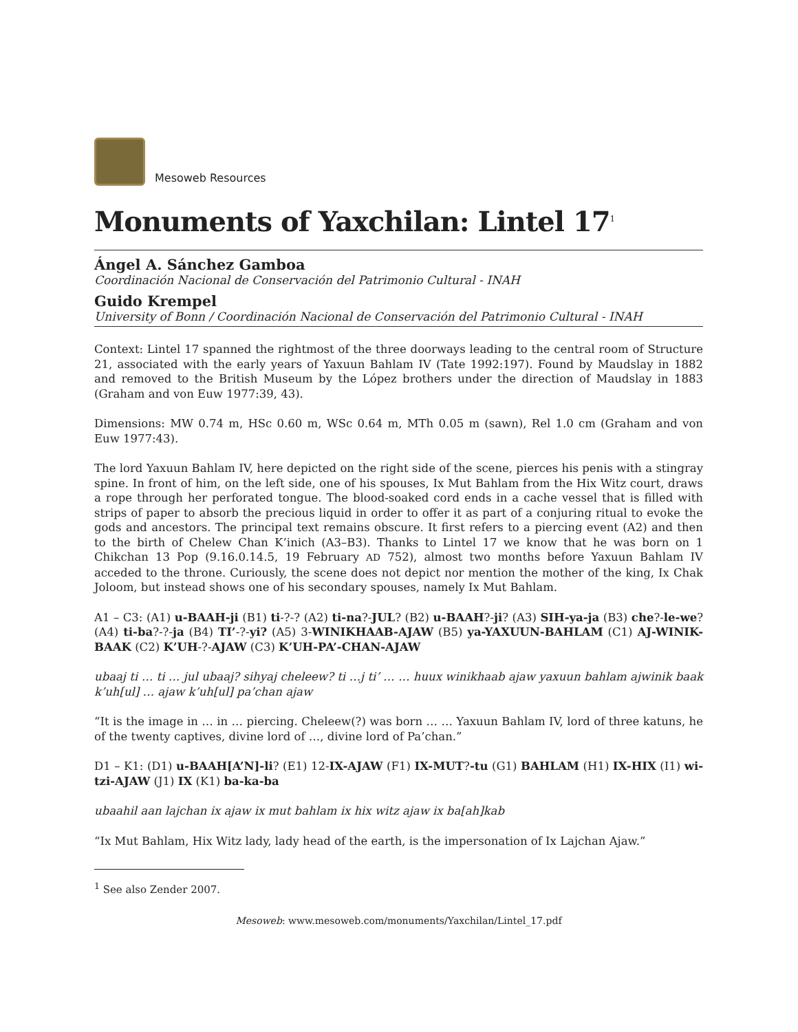Mesoweb Resources
Monuments of Yaxchilan: Lintel 17<sup>1</sup>
Ángel A. Sánchez Gamboa
Coordinación Nacional de Conservación del Patrimonio Cultural - INAH
Guido Krempel
University of Bonn / Coordinación Nacional de Conservación del Patrimonio Cultural - INAH
Context: Lintel 17 spanned the rightmost of the three doorways leading to the central room of Structure 21, associated with the early years of Yaxuun Bahlam IV (Tate 1992:197). Found by Maudslay in 1882 and removed to the British Museum by the López brothers under the direction of Maudslay in 1883 (Graham and von Euw 1977:39, 43).
Dimensions: MW 0.74 m, HSc 0.60 m, WSc 0.64 m, MTh 0.05 m (sawn), Rel 1.0 cm (Graham and von Euw 1977:43).
The lord Yaxuun Bahlam IV, here depicted on the right side of the scene, pierces his penis with a stingray spine. In front of him, on the left side, one of his spouses, Ix Mut Bahlam from the Hix Witz court, draws a rope through her perforated tongue. The blood-soaked cord ends in a cache vessel that is filled with strips of paper to absorb the precious liquid in order to offer it as part of a conjuring ritual to evoke the gods and ancestors. The principal text remains obscure. It first refers to a piercing event (A2) and then to the birth of Chelew Chan K’inich (A3–B3). Thanks to Lintel 17 we know that he was born on 1 Chikchan 13 Pop (9.16.0.14.5, 19 February AD 752), almost two months before Yaxuun Bahlam IV acceded to the throne. Curiously, the scene does not depict nor mention the mother of the king, Ix Chak Joloom, but instead shows one of his secondary spouses, namely Ix Mut Bahlam.
A1 – C3: (A1) u-BAAH-ji (B1) ti-?-? (A2) ti-na?-JUL? (B2) u-BAAH?-ji? (A3) SIH-ya-ja (B3) che?-le-we? (A4) ti-ba?-?-ja (B4) TI’-?-yi? (A5) 3-WINIKHAAB-AJAW (B5) ya-YAXUUN-BAHLAM (C1) AJ-WINIK-BAAK (C2) K’UH-?-AJAW (C3) K’UH-PA’-CHAN-AJAW
ubaaj ti … ti … jul ubaaj? sihyaj cheleew? ti …j ti’ … … huux winikhaab ajaw yaxuun bahlam ajwinik baak k’uh[ul] … ajaw k’uh[ul] pa’chan ajaw
“It is the image in … in … piercing. Cheleew(?) was born … … Yaxuun Bahlam IV, lord of three katuns, he of the twenty captives, divine lord of …, divine lord of Pa’chan.”
D1 – K1: (D1) u-BAAH[A’N]-li? (E1) 12-IX-AJAW (F1) IX-MUT?-tu (G1) BAHLAM (H1) IX-HIX (I1) wi-tzi-AJAW (J1) IX (K1) ba-ka-ba
ubaahil aan lajchan ix ajaw ix mut bahlam ix hix witz ajaw ix ba[ah]kab
“Ix Mut Bahlam, Hix Witz lady, lady head of the earth, is the impersonation of Ix Lajchan Ajaw.”
<sup>1</sup> See also Zender 2007.
Mesoweb: www.mesoweb.com/monuments/Yaxchilan/Lintel_17.pdf